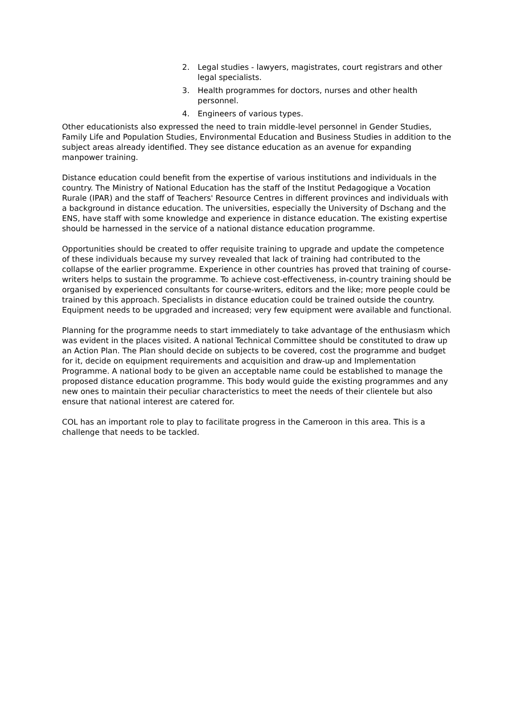2. Legal studies - lawyers, magistrates, court registrars and other legal specialists.
3. Health programmes for doctors, nurses and other health personnel.
4. Engineers of various types.
Other educationists also expressed the need to train middle-level personnel in Gender Studies, Family Life and Population Studies, Environmental Education and Business Studies in addition to the subject areas already identified. They see distance education as an avenue for expanding manpower training.
Distance education could benefit from the expertise of various institutions and individuals in the country. The Ministry of National Education has the staff of the Institut Pedagogique a Vocation Rurale (IPAR) and the staff of Teachers' Resource Centres in different provinces and individuals with a background in distance education. The universities, especially the University of Dschang and the ENS, have staff with some knowledge and experience in distance education. The existing expertise should be harnessed in the service of a national distance education programme.
Opportunities should be created to offer requisite training to upgrade and update the competence of these individuals because my survey revealed that lack of training had contributed to the collapse of the earlier programme. Experience in other countries has proved that training of course-writers helps to sustain the programme. To achieve cost-effectiveness, in-country training should be organised by experienced consultants for course-writers, editors and the like; more people could be trained by this approach. Specialists in distance education could be trained outside the country. Equipment needs to be upgraded and increased; very few equipment were available and functional.
Planning for the programme needs to start immediately to take advantage of the enthusiasm which was evident in the places visited. A national Technical Committee should be constituted to draw up an Action Plan. The Plan should decide on subjects to be covered, cost the programme and budget for it, decide on equipment requirements and acquisition and draw-up and Implementation Programme. A national body to be given an acceptable name could be established to manage the proposed distance education programme. This body would guide the existing programmes and any new ones to maintain their peculiar characteristics to meet the needs of their clientele but also ensure that national interest are catered for.
COL has an important role to play to facilitate progress in the Cameroon in this area. This is a challenge that needs to be tackled.